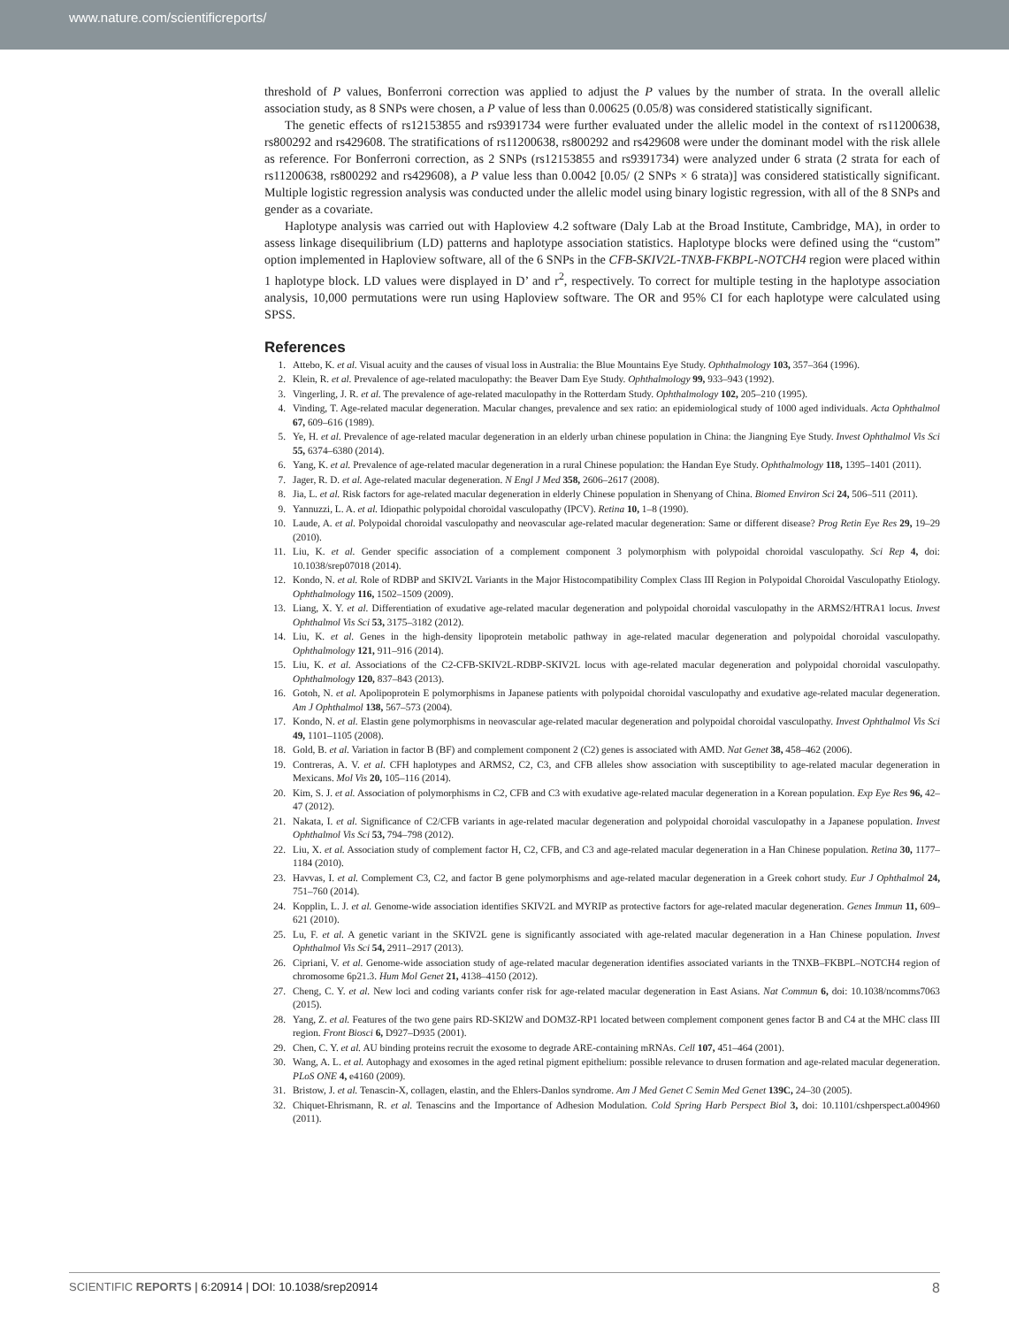www.nature.com/scientificreports/
threshold of P values, Bonferroni correction was applied to adjust the P values by the number of strata. In the overall allelic association study, as 8 SNPs were chosen, a P value of less than 0.00625 (0.05/8) was considered statistically significant.
The genetic effects of rs12153855 and rs9391734 were further evaluated under the allelic model in the context of rs11200638, rs800292 and rs429608. The stratifications of rs11200638, rs800292 and rs429608 were under the dominant model with the risk allele as reference. For Bonferroni correction, as 2 SNPs (rs12153855 and rs9391734) were analyzed under 6 strata (2 strata for each of rs11200638, rs800292 and rs429608), a P value less than 0.0042 [0.05/ (2 SNPs × 6 strata)] was considered statistically significant. Multiple logistic regression analysis was conducted under the allelic model using binary logistic regression, with all of the 8 SNPs and gender as a covariate.
Haplotype analysis was carried out with Haploview 4.2 software (Daly Lab at the Broad Institute, Cambridge, MA), in order to assess linkage disequilibrium (LD) patterns and haplotype association statistics. Haplotype blocks were defined using the “custom” option implemented in Haploview software, all of the 6 SNPs in the CFB-SKIV2L-TNXB-FKBPL-NOTCH4 region were placed within 1 haplotype block. LD values were displayed in D’ and r<sup>2</sup>, respectively. To correct for multiple testing in the haplotype association analysis, 10,000 permutations were run using Haploview software. The OR and 95% CI for each haplotype were calculated using SPSS.
References
1. Attebo, K. et al. Visual acuity and the causes of visual loss in Australia: the Blue Mountains Eye Study. Ophthalmology 103, 357–364 (1996).
2. Klein, R. et al. Prevalence of age-related maculopathy: the Beaver Dam Eye Study. Ophthalmology 99, 933–943 (1992).
3. Vingerling, J. R. et al. The prevalence of age-related maculopathy in the Rotterdam Study. Ophthalmology 102, 205–210 (1995).
4. Vinding, T. Age-related macular degeneration. Macular changes, prevalence and sex ratio: an epidemiological study of 1000 aged individuals. Acta Ophthalmol 67, 609–616 (1989).
5. Ye, H. et al. Prevalence of age-related macular degeneration in an elderly urban chinese population in China: the Jiangning Eye Study. Invest Ophthalmol Vis Sci 55, 6374–6380 (2014).
6. Yang, K. et al. Prevalence of age-related macular degeneration in a rural Chinese population: the Handan Eye Study. Ophthalmology 118, 1395–1401 (2011).
7. Jager, R. D. et al. Age-related macular degeneration. N Engl J Med 358, 2606–2617 (2008).
8. Jia, L. et al. Risk factors for age-related macular degeneration in elderly Chinese population in Shenyang of China. Biomed Environ Sci 24, 506–511 (2011).
9. Yannuzzi, L. A. et al. Idiopathic polypoidal choroidal vasculopathy (IPCV). Retina 10, 1–8 (1990).
10. Laude, A. et al. Polypoidal choroidal vasculopathy and neovascular age-related macular degeneration: Same or different disease? Prog Retin Eye Res 29, 19–29 (2010).
11. Liu, K. et al. Gender specific association of a complement component 3 polymorphism with polypoidal choroidal vasculopathy. Sci Rep 4, doi: 10.1038/srep07018 (2014).
12. Kondo, N. et al. Role of RDBP and SKIV2L Variants in the Major Histocompatibility Complex Class III Region in Polypoidal Choroidal Vasculopathy Etiology. Ophthalmology 116, 1502–1509 (2009).
13. Liang, X. Y. et al. Differentiation of exudative age-related macular degeneration and polypoidal choroidal vasculopathy in the ARMS2/HTRA1 locus. Invest Ophthalmol Vis Sci 53, 3175–3182 (2012).
14. Liu, K. et al. Genes in the high-density lipoprotein metabolic pathway in age-related macular degeneration and polypoidal choroidal vasculopathy. Ophthalmology 121, 911–916 (2014).
15. Liu, K. et al. Associations of the C2-CFB-SKIV2L-RDBP-SKIV2L locus with age-related macular degeneration and polypoidal choroidal vasculopathy. Ophthalmology 120, 837–843 (2013).
16. Gotoh, N. et al. Apolipoprotein E polymorphisms in Japanese patients with polypoidal choroidal vasculopathy and exudative age-related macular degeneration. Am J Ophthalmol 138, 567–573 (2004).
17. Kondo, N. et al. Elastin gene polymorphisms in neovascular age-related macular degeneration and polypoidal choroidal vasculopathy. Invest Ophthalmol Vis Sci 49, 1101–1105 (2008).
18. Gold, B. et al. Variation in factor B (BF) and complement component 2 (C2) genes is associated with AMD. Nat Genet 38, 458–462 (2006).
19. Contreras, A. V. et al. CFH haplotypes and ARMS2, C2, C3, and CFB alleles show association with susceptibility to age-related macular degeneration in Mexicans. Mol Vis 20, 105–116 (2014).
20. Kim, S. J. et al. Association of polymorphisms in C2, CFB and C3 with exudative age-related macular degeneration in a Korean population. Exp Eye Res 96, 42–47 (2012).
21. Nakata, I. et al. Significance of C2/CFB variants in age-related macular degeneration and polypoidal choroidal vasculopathy in a Japanese population. Invest Ophthalmol Vis Sci 53, 794–798 (2012).
22. Liu, X. et al. Association study of complement factor H, C2, CFB, and C3 and age-related macular degeneration in a Han Chinese population. Retina 30, 1177–1184 (2010).
23. Havvas, I. et al. Complement C3, C2, and factor B gene polymorphisms and age-related macular degeneration in a Greek cohort study. Eur J Ophthalmol 24, 751–760 (2014).
24. Kopplin, L. J. et al. Genome-wide association identifies SKIV2L and MYRIP as protective factors for age-related macular degeneration. Genes Immun 11, 609–621 (2010).
25. Lu, F. et al. A genetic variant in the SKIV2L gene is significantly associated with age-related macular degeneration in a Han Chinese population. Invest Ophthalmol Vis Sci 54, 2911–2917 (2013).
26. Cipriani, V. et al. Genome-wide association study of age-related macular degeneration identifies associated variants in the TNXB–FKBPL–NOTCH4 region of chromosome 6p21.3. Hum Mol Genet 21, 4138–4150 (2012).
27. Cheng, C. Y. et al. New loci and coding variants confer risk for age-related macular degeneration in East Asians. Nat Commun 6, doi: 10.1038/ncomms7063 (2015).
28. Yang, Z. et al. Features of the two gene pairs RD-SKI2W and DOM3Z-RP1 located between complement component genes factor B and C4 at the MHC class III region. Front Biosci 6, D927–D935 (2001).
29. Chen, C. Y. et al. AU binding proteins recruit the exosome to degrade ARE-containing mRNAs. Cell 107, 451–464 (2001).
30. Wang, A. L. et al. Autophagy and exosomes in the aged retinal pigment epithelium: possible relevance to drusen formation and age-related macular degeneration. PLoS ONE 4, e4160 (2009).
31. Bristow, J. et al. Tenascin-X, collagen, elastin, and the Ehlers-Danlos syndrome. Am J Med Genet C Semin Med Genet 139C, 24–30 (2005).
32. Chiquet-Ehrismann, R. et al. Tenascins and the Importance of Adhesion Modulation. Cold Spring Harb Perspect Biol 3, doi: 10.1101/cshperspect.a004960 (2011).
SCIENTIFIC REPORTS | 6:20914 | DOI: 10.1038/srep20914 8